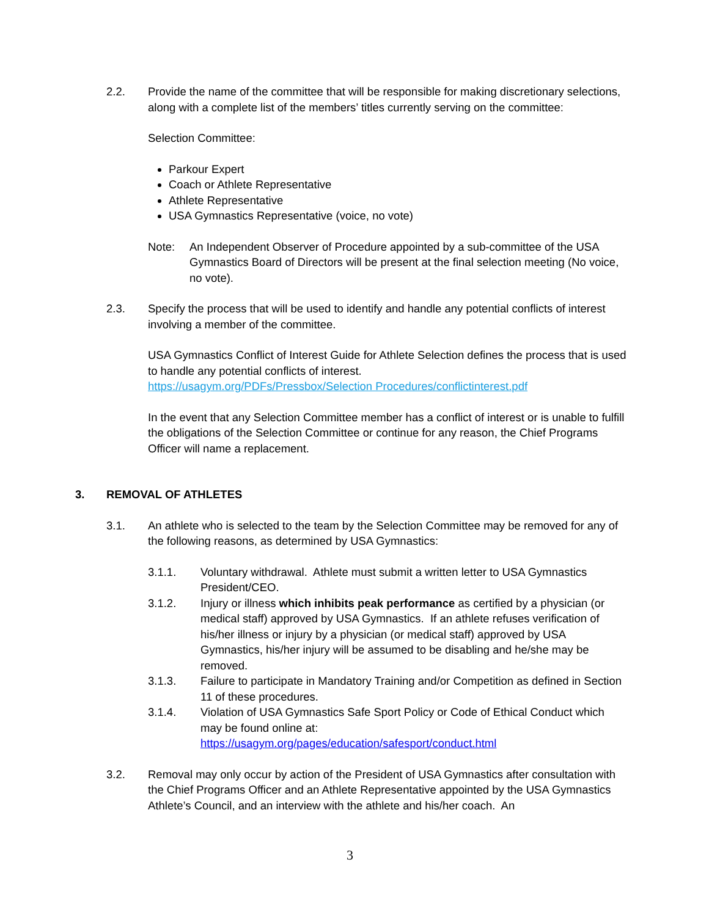2.2. Provide the name of the committee that will be responsible for making discretionary selections, along with a complete list of the members’ titles currently serving on the committee:
Selection Committee:
Parkour Expert
Coach or Athlete Representative
Athlete Representative
USA Gymnastics Representative (voice, no vote)
Note: An Independent Observer of Procedure appointed by a sub-committee of the USA Gymnastics Board of Directors will be present at the final selection meeting (No voice, no vote).
2.3. Specify the process that will be used to identify and handle any potential conflicts of interest involving a member of the committee.
USA Gymnastics Conflict of Interest Guide for Athlete Selection defines the process that is used to handle any potential conflicts of interest.
https://usagym.org/PDFs/Pressbox/Selection Procedures/conflictinterest.pdf
In the event that any Selection Committee member has a conflict of interest or is unable to fulfill the obligations of the Selection Committee or continue for any reason, the Chief Programs Officer will name a replacement.
3. REMOVAL OF ATHLETES
3.1. An athlete who is selected to the team by the Selection Committee may be removed for any of the following reasons, as determined by USA Gymnastics:
3.1.1. Voluntary withdrawal. Athlete must submit a written letter to USA Gymnastics President/CEO.
3.1.2. Injury or illness which inhibits peak performance as certified by a physician (or medical staff) approved by USA Gymnastics. If an athlete refuses verification of his/her illness or injury by a physician (or medical staff) approved by USA Gymnastics, his/her injury will be assumed to be disabling and he/she may be removed.
3.1.3. Failure to participate in Mandatory Training and/or Competition as defined in Section 11 of these procedures.
3.1.4. Violation of USA Gymnastics Safe Sport Policy or Code of Ethical Conduct which may be found online at:
https://usagym.org/pages/education/safesport/conduct.html
3.2. Removal may only occur by action of the President of USA Gymnastics after consultation with the Chief Programs Officer and an Athlete Representative appointed by the USA Gymnastics Athlete’s Council, and an interview with the athlete and his/her coach. An
3